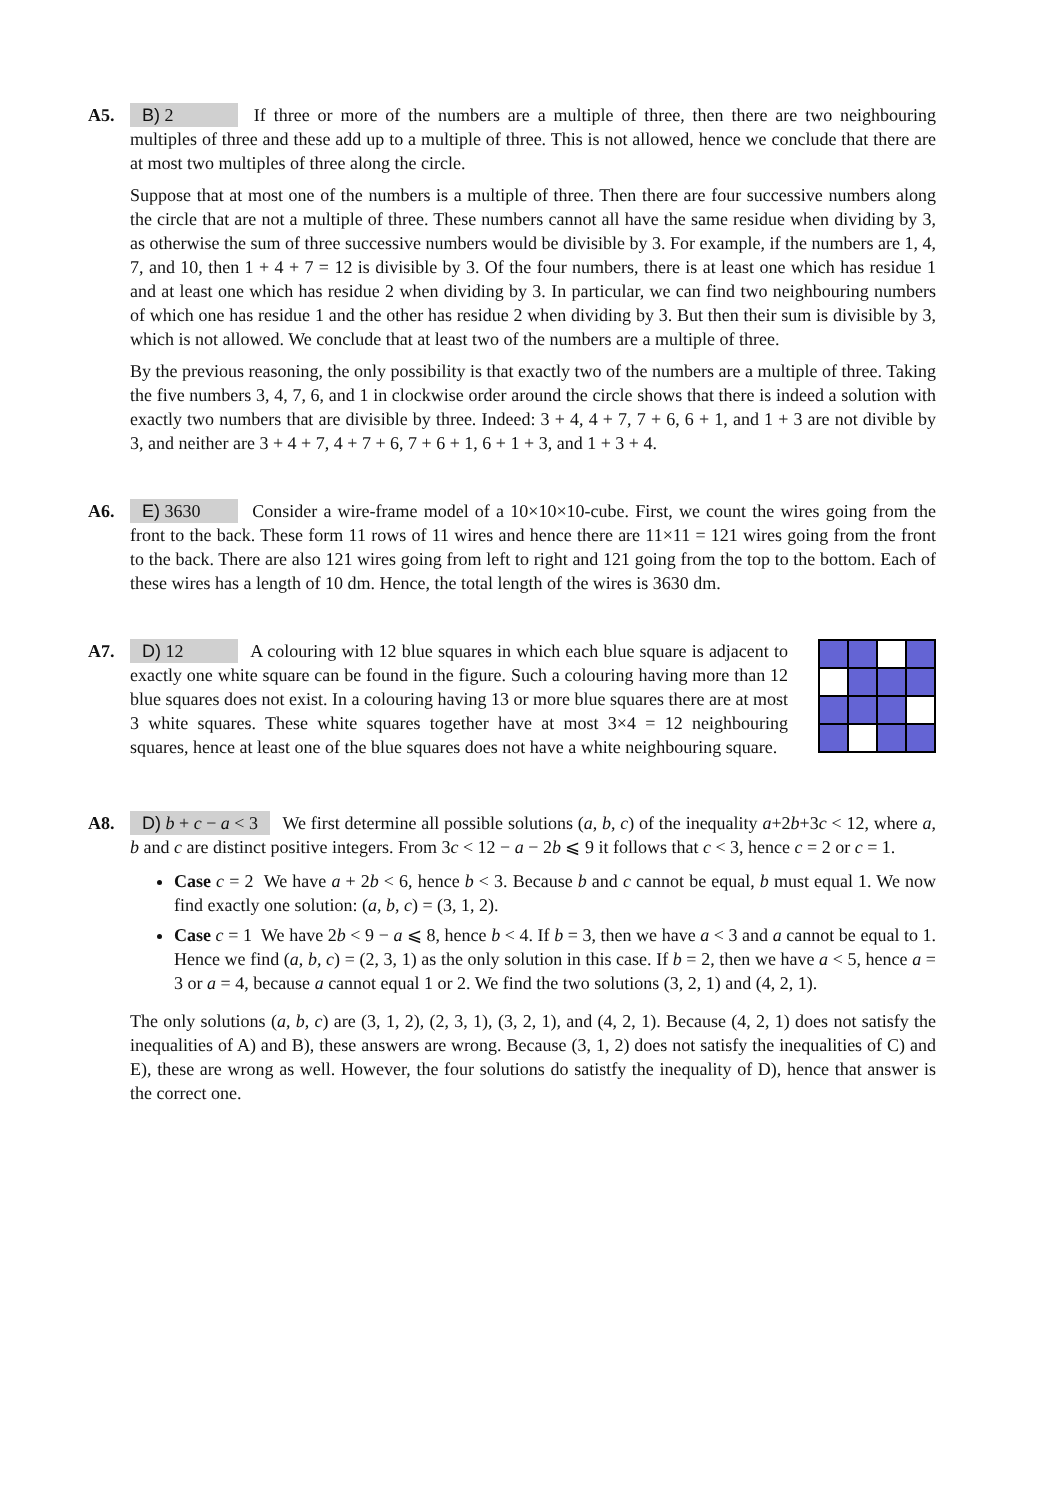A5. B) 2 If three or more of the numbers are a multiple of three, then there are two neighbouring multiples of three and these add up to a multiple of three. This is not allowed, hence we conclude that there are at most two multiples of three along the circle.
Suppose that at most one of the numbers is a multiple of three. Then there are four successive numbers along the circle that are not a multiple of three. These numbers cannot all have the same residue when dividing by 3, as otherwise the sum of three successive numbers would be divisible by 3. For example, if the numbers are 1, 4, 7, and 10, then 1 + 4 + 7 = 12 is divisible by 3. Of the four numbers, there is at least one which has residue 1 and at least one which has residue 2 when dividing by 3. In particular, we can find two neighbouring numbers of which one has residue 1 and the other has residue 2 when dividing by 3. But then their sum is divisible by 3, which is not allowed. We conclude that at least two of the numbers are a multiple of three.
By the previous reasoning, the only possibility is that exactly two of the numbers are a multiple of three. Taking the five numbers 3, 4, 7, 6, and 1 in clockwise order around the circle shows that there is indeed a solution with exactly two numbers that are divisible by three. Indeed: 3 + 4, 4 + 7, 7 + 6, 6 + 1, and 1 + 3 are not divible by 3, and neither are 3 + 4 + 7, 4 + 7 + 6, 7 + 6 + 1, 6 + 1 + 3, and 1 + 3 + 4.
A6. E) 3630 Consider a wire-frame model of a 10×10×10-cube. First, we count the wires going from the front to the back. These form 11 rows of 11 wires and hence there are 11×11 = 121 wires going from the front to the back. There are also 121 wires going from left to right and 121 going from the top to the bottom. Each of these wires has a length of 10 dm. Hence, the total length of the wires is 3630 dm.
A7. D) 12 A colouring with 12 blue squares in which each blue square is adjacent to exactly one white square can be found in the figure. Such a colouring having more than 12 blue squares does not exist. In a colouring having 13 or more blue squares there are at most 3 white squares. These white squares together have at most 3×4 = 12 neighbouring squares, hence at least one of the blue squares does not have a white neighbouring square.
A8. D) b + c − a < 3 We first determine all possible solutions (a, b, c) of the inequality a+2b+3c < 12, where a, b and c are distinct positive integers. From 3c < 12 − a − 2b ⩽ 9 it follows that c < 3, hence c = 2 or c = 1.
Case c = 2 We have a + 2b < 6, hence b < 3. Because b and c cannot be equal, b must equal 1. We now find exactly one solution: (a, b, c) = (3, 1, 2).
Case c = 1 We have 2b < 9 − a ⩽ 8, hence b < 4. If b = 3, then we have a < 3 and a cannot be equal to 1. Hence we find (a, b, c) = (2, 3, 1) as the only solution in this case. If b = 2, then we have a < 5, hence a = 3 or a = 4, because a cannot equal 1 or 2. We find the two solutions (3, 2, 1) and (4, 2, 1).
The only solutions (a, b, c) are (3, 1, 2), (2, 3, 1), (3, 2, 1), and (4, 2, 1). Because (4, 2, 1) does not satisfy the inequalities of A) and B), these answers are wrong. Because (3, 1, 2) does not satisfy the inequalities of C) and E), these are wrong as well. However, the four solutions do satistfy the inequality of D), hence that answer is the correct one.